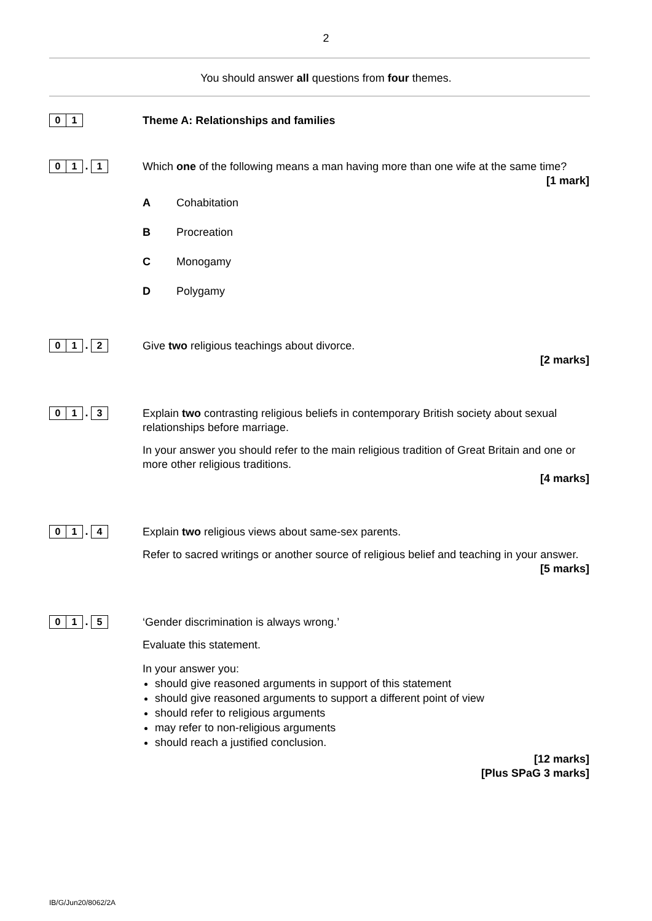2
You should answer all questions from four themes.
0 1
Theme A: Relationships and families
0 1. 1
Which one of the following means a man having more than one wife at the same time?
[1 mark]
A Cohabitation
B Procreation
C Monogamy
D Polygamy
0 1. 2
Give two religious teachings about divorce.
[2 marks]
0 1. 3
Explain two contrasting religious beliefs in contemporary British society about sexual relationships before marriage.
In your answer you should refer to the main religious tradition of Great Britain and one or more other religious traditions.
[4 marks]
0 1. 4
Explain two religious views about same-sex parents.
Refer to sacred writings or another source of religious belief and teaching in your answer.
[5 marks]
0 1. 5
‘Gender discrimination is always wrong.’
Evaluate this statement.
In your answer you:
should give reasoned arguments in support of this statement
should give reasoned arguments to support a different point of view
should refer to religious arguments
may refer to non-religious arguments
should reach a justified conclusion.
[12 marks]
[Plus SPaG 3 marks]
IB/G/Jun20/8062/2A